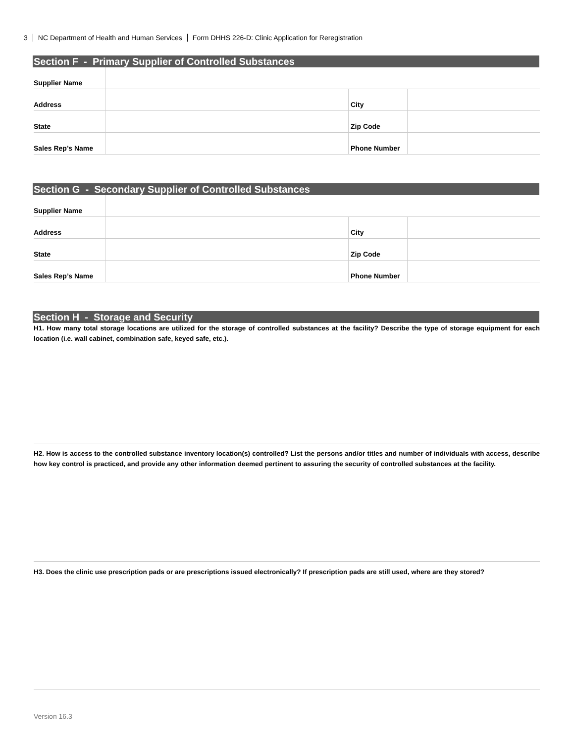3 NC Department of Health and Human Services Form DHHS 226-D: Clinic Application for Reregistration
Section F - Primary Supplier of Controlled Substances
| Supplier Name | | | |
| Address | | City | |
| State | | Zip Code | |
| Sales Rep’s Name | | Phone Number | |
Section G - Secondary Supplier of Controlled Substances
| Supplier Name | | | |
| Address | | City | |
| State | | Zip Code | |
| Sales Rep’s Name | | Phone Number | |
Section H - Storage and Security
H1. How many total storage locations are utilized for the storage of controlled substances at the facility? Describe the type of storage equipment for each location (i.e. wall cabinet, combination safe, keyed safe, etc.).
H2. How is access to the controlled substance inventory location(s) controlled? List the persons and/or titles and number of individuals with access, describe how key control is practiced, and provide any other information deemed pertinent to assuring the security of controlled substances at the facility.
H3. Does the clinic use prescription pads or are prescriptions issued electronically? If prescription pads are still used, where are they stored?
Version 16.3